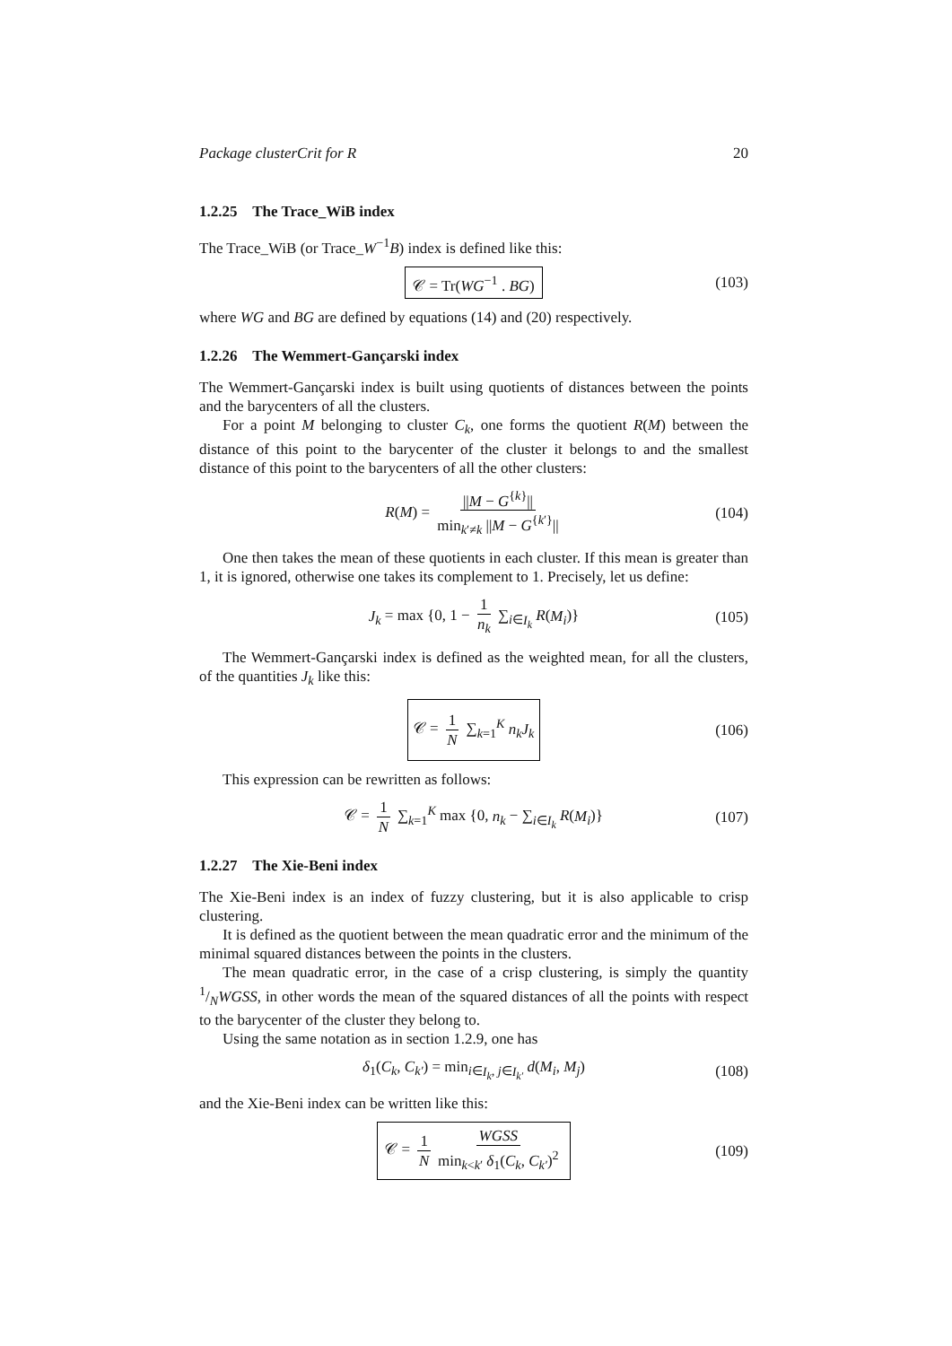Package clusterCrit for R 20
1.2.25 The Trace_WiB index
The Trace_WiB (or Trace_W<sup>−1</sup>B) index is defined like this:
𝒞 = Tr(WG<sup>−1</sup> . BG) (103)
where WG and BG are defined by equations (14) and (20) respectively.
1.2.26 The Wemmert-Gançarski index
The Wemmert-Gançarski index is built using quotients of distances between the points and the barycenters of all the clusters.
For a point M belonging to cluster C<sub>k</sub>, one forms the quotient R(M) between the distance of this point to the barycenter of the cluster it belongs to and the smallest distance of this point to the barycenters of all the other clusters:
R(M) = ||M − G<sup>{k}</sup>|| min<sub>k′≠k</sub> ||M − G<sup>{k′}</sup>|| (104)
One then takes the mean of these quotients in each cluster. If this mean is greater than 1, it is ignored, otherwise one takes its complement to 1. Precisely, let us define:
J<sub>k</sub> = max {0, 1 − 1 n<sub>k</sub> ∑<sub>i∈I<sub>k</sub></sub> R(M<sub>i</sub>)} (105)
The Wemmert-Gançarski index is defined as the weighted mean, for all the clusters, of the quantities J<sub>k</sub> like this:
𝒞 = 1 N ∑<sub>k=1</sub><sup>K</sup> n<sub>k</sub>J<sub>k</sub> (106)
This expression can be rewritten as follows:
𝒞 = 1 N ∑<sub>k=1</sub><sup>K</sup> max {0, n<sub>k</sub> − ∑<sub>i∈I<sub>k</sub></sub> R(M<sub>i</sub>)} (107)
1.2.27 The Xie-Beni index
The Xie-Beni index is an index of fuzzy clustering, but it is also applicable to crisp clustering.
It is defined as the quotient between the mean quadratic error and the minimum of the minimal squared distances between the points in the clusters.
The mean quadratic error, in the case of a crisp clustering, is simply the quantity 1/NWGSS, in other words the mean of the squared distances of all the points with respect to the barycenter of the cluster they belong to.
Using the same notation as in section 1.2.9, one has
δ<sub>1</sub>(C<sub>k</sub>, C<sub>k′</sub>) = min<sub>i∈I<sub>k</sub>, j∈I<sub>k′</sub></sub> d(M<sub>i</sub>, M<sub>j</sub>) (108)
and the Xie-Beni index can be written like this:
𝒞 = 1 N WGSS min<sub>k<k′</sub> δ<sub>1</sub>(C<sub>k</sub>, C<sub>k′</sub>)<sup>2</sup> (109)